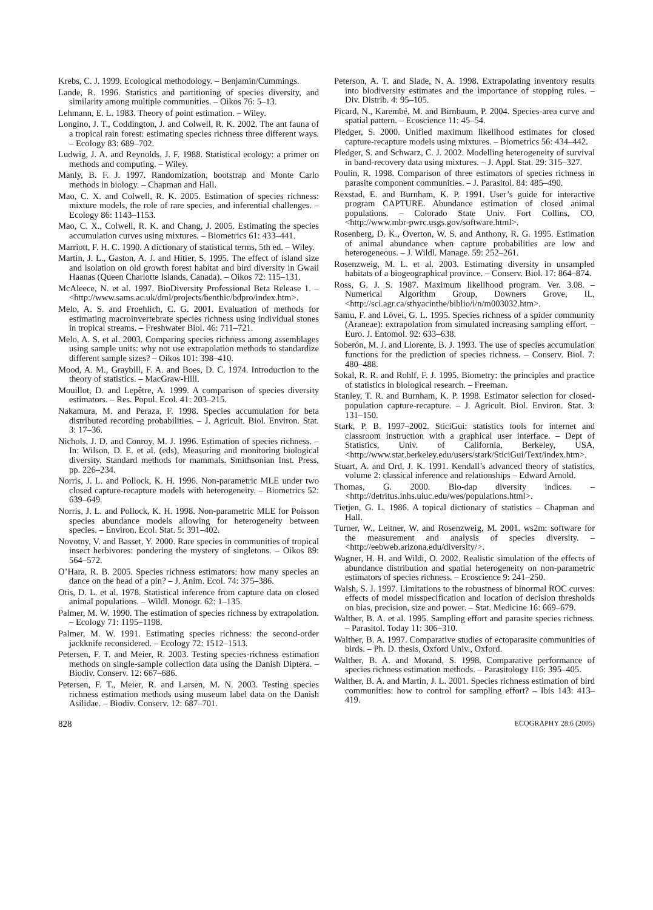Krebs, C. J. 1999. Ecological methodology. – Benjamin/Cummings.
Lande, R. 1996. Statistics and partitioning of species diversity, and similarity among multiple communities. – Oikos 76: 5–13.
Lehmann, E. L. 1983. Theory of point estimation. – Wiley.
Longino, J. T., Coddington, J. and Colwell, R. K. 2002. The ant fauna of a tropical rain forest: estimating species richness three different ways. – Ecology 83: 689–702.
Ludwig, J. A. and Reynolds, J. F. 1988. Statistical ecology: a primer on methods and computing. – Wiley.
Manly, B. F. J. 1997. Randomization, bootstrap and Monte Carlo methods in biology. – Chapman and Hall.
Mao, C. X. and Colwell, R. K. 2005. Estimation of species richness: mixture models, the role of rare species, and inferential challenges. – Ecology 86: 1143–1153.
Mao, C. X., Colwell, R. K. and Chang, J. 2005. Estimating the species accumulation curves using mixtures. – Biometrics 61: 433–441.
Marriott, F. H. C. 1990. A dictionary of statistical terms, 5th ed. – Wiley.
Martin, J. L., Gaston, A. J. and Hitier, S. 1995. The effect of island size and isolation on old growth forest habitat and bird diversity in Gwaii Haanas (Queen Charlotte Islands, Canada). – Oikos 72: 115–131.
McAleece, N. et al. 1997. BioDiversity Professional Beta Release 1. – <http://www.sams.ac.uk/dml/projects/benthic/bdpro/index.htm>.
Melo, A. S. and Froehlich, C. G. 2001. Evaluation of methods for estimating macroinvertebrate species richness using individual stones in tropical streams. – Freshwater Biol. 46: 711–721.
Melo, A. S. et al. 2003. Comparing species richness among assemblages using sample units: why not use extrapolation methods to standardize different sample sizes? – Oikos 101: 398–410.
Mood, A. M., Graybill, F. A. and Boes, D. C. 1974. Introduction to the theory of statistics. – MacGraw-Hill.
Mouillot, D. and Lepêtre, A. 1999. A comparison of species diversity estimators. – Res. Popul. Ecol. 41: 203–215.
Nakamura, M. and Peraza, F. 1998. Species accumulation for beta distributed recording probabilities. – J. Agricult. Biol. Environ. Stat. 3: 17–36.
Nichols, J. D. and Conroy, M. J. 1996. Estimation of species richness. – In: Wilson, D. E. et al. (eds), Measuring and monitoring biological diversity. Standard methods for mammals. Smithsonian Inst. Press, pp. 226–234.
Norris, J. L. and Pollock, K. H. 1996. Non-parametric MLE under two closed capture-recapture models with heterogeneity. – Biometrics 52: 639–649.
Norris, J. L. and Pollock, K. H. 1998. Non-parametric MLE for Poisson species abundance models allowing for heterogeneity between species. – Environ. Ecol. Stat. 5: 391–402.
Novotny, V. and Basset, Y. 2000. Rare species in communities of tropical insect herbivores: pondering the mystery of singletons. – Oikos 89: 564–572.
O’Hara, R. B. 2005. Species richness estimators: how many species an dance on the head of a pin? – J. Anim. Ecol. 74: 375–386.
Otis, D. L. et al. 1978. Statistical inference from capture data on closed animal populations. – Wildl. Monogr. 62: 1–135.
Palmer, M. W. 1990. The estimation of species richness by extrapolation. – Ecology 71: 1195–1198.
Palmer, M. W. 1991. Estimating species richness: the second-order jackknife reconsidered. – Ecology 72: 1512–1513.
Petersen, F. T. and Meier, R. 2003. Testing species-richness estimation methods on single-sample collection data using the Danish Diptera. – Biodiv. Conserv. 12: 667–686.
Petersen, F. T., Meier, R. and Larsen, M. N. 2003. Testing species richness estimation methods using museum label data on the Danish Asilidae. – Biodiv. Conserv. 12: 687–701.
Peterson, A. T. and Slade, N. A. 1998. Extrapolating inventory results into biodiversity estimates and the importance of stopping rules. – Div. Distrib. 4: 95–105.
Picard, N., Karembé, M. and Birnbaum, P. 2004. Species-area curve and spatial pattern. – Ecoscience 11: 45–54.
Pledger, S. 2000. Unified maximum likelihood estimates for closed capture-recapture models using mixtures. – Biometrics 56: 434–442.
Pledger, S. and Schwarz, C. J. 2002. Modelling heterogeneity of survival in band-recovery data using mixtures. – J. Appl. Stat. 29: 315–327.
Poulin, R. 1998. Comparison of three estimators of species richness in parasite component communities. – J. Parasitol. 84: 485–490.
Rexstad, E. and Burnham, K. P. 1991. User’s guide for interactive program CAPTURE. Abundance estimation of closed animal populations. – Colorado State Univ. Fort Collins, CO, <http://www.mbr-pwrc.usgs.gov/software.html>.
Rosenberg, D. K., Overton, W. S. and Anthony, R. G. 1995. Estimation of animal abundance when capture probabilities are low and heterogeneous. – J. Wildl. Manage. 59: 252–261.
Rosenzweig, M. L. et al. 2003. Estimating diversity in unsampled habitats of a biogeographical province. – Conserv. Biol. 17: 864–874.
Ross, G. J. S. 1987. Maximum likelihood program. Ver. 3.08. – Numerical Algorithm Group, Downers Grove, IL, <http://sci.agr.ca/sthyacinthe/biblio/i/n/m003032.htm>.
Samu, F. and Lövei, G. L. 1995. Species richness of a spider community (Araneae): extrapolation from simulated increasing sampling effort. – Euro. J. Entomol. 92: 633–638.
Soberón, M. J. and Llorente, B. J. 1993. The use of species accumulation functions for the prediction of species richness. – Conserv. Biol. 7: 480–488.
Sokal, R. R. and Rohlf, F. J. 1995. Biometry: the principles and practice of statistics in biological research. – Freeman.
Stanley, T. R. and Burnham, K. P. 1998. Estimator selection for closed-population capture-recapture. – J. Agricult. Biol. Environ. Stat. 3: 131–150.
Stark, P. B. 1997–2002. SticiGui: statistics tools for internet and classroom instruction with a graphical user interface. – Dept of Statistics, Univ. of California, Berkeley, USA, <http://www.stat.berkeley.edu/users/stark/SticiGui/Text/index.htm>.
Stuart, A. and Ord, J. K. 1991. Kendall’s advanced theory of statistics, volume 2: classical inference and relationships – Edward Arnold.
Thomas, G. 2000. Bio-dap diversity indices. – <http://detritus.inhs.uiuc.edu/wes/populations.html>.
Tietjen, G. L. 1986. A topical dictionary of statistics – Chapman and Hall.
Turner, W., Leitner, W. and Rosenzweig, M. 2001. ws2m: software for the measurement and analysis of species diversity. – <http://eebweb.arizona.edu/diversity/>.
Wagner, H. H. and Wildi, O. 2002. Realistic simulation of the effects of abundance distribution and spatial heterogeneity on non-parametric estimators of species richness. – Ecoscience 9: 241–250.
Walsh, S. J. 1997. Limitations to the robustness of binormal ROC curves: effects of model misspecification and location of decision thresholds on bias, precision, size and power. – Stat. Medicine 16: 669–679.
Walther, B. A. et al. 1995. Sampling effort and parasite species richness. – Parasitol. Today 11: 306–310.
Walther, B. A. 1997. Comparative studies of ectoparasite communities of birds. – Ph. D. thesis, Oxford Univ., Oxford.
Walther, B. A. and Morand, S. 1998. Comparative performance of species richness estimation methods. – Parasitology 116: 395–405.
Walther, B. A. and Martin, J. L. 2001. Species richness estimation of bird communities: how to control for sampling effort? – Ibis 143: 413–419.
828 ECOGRAPHY 28:6 (2005)